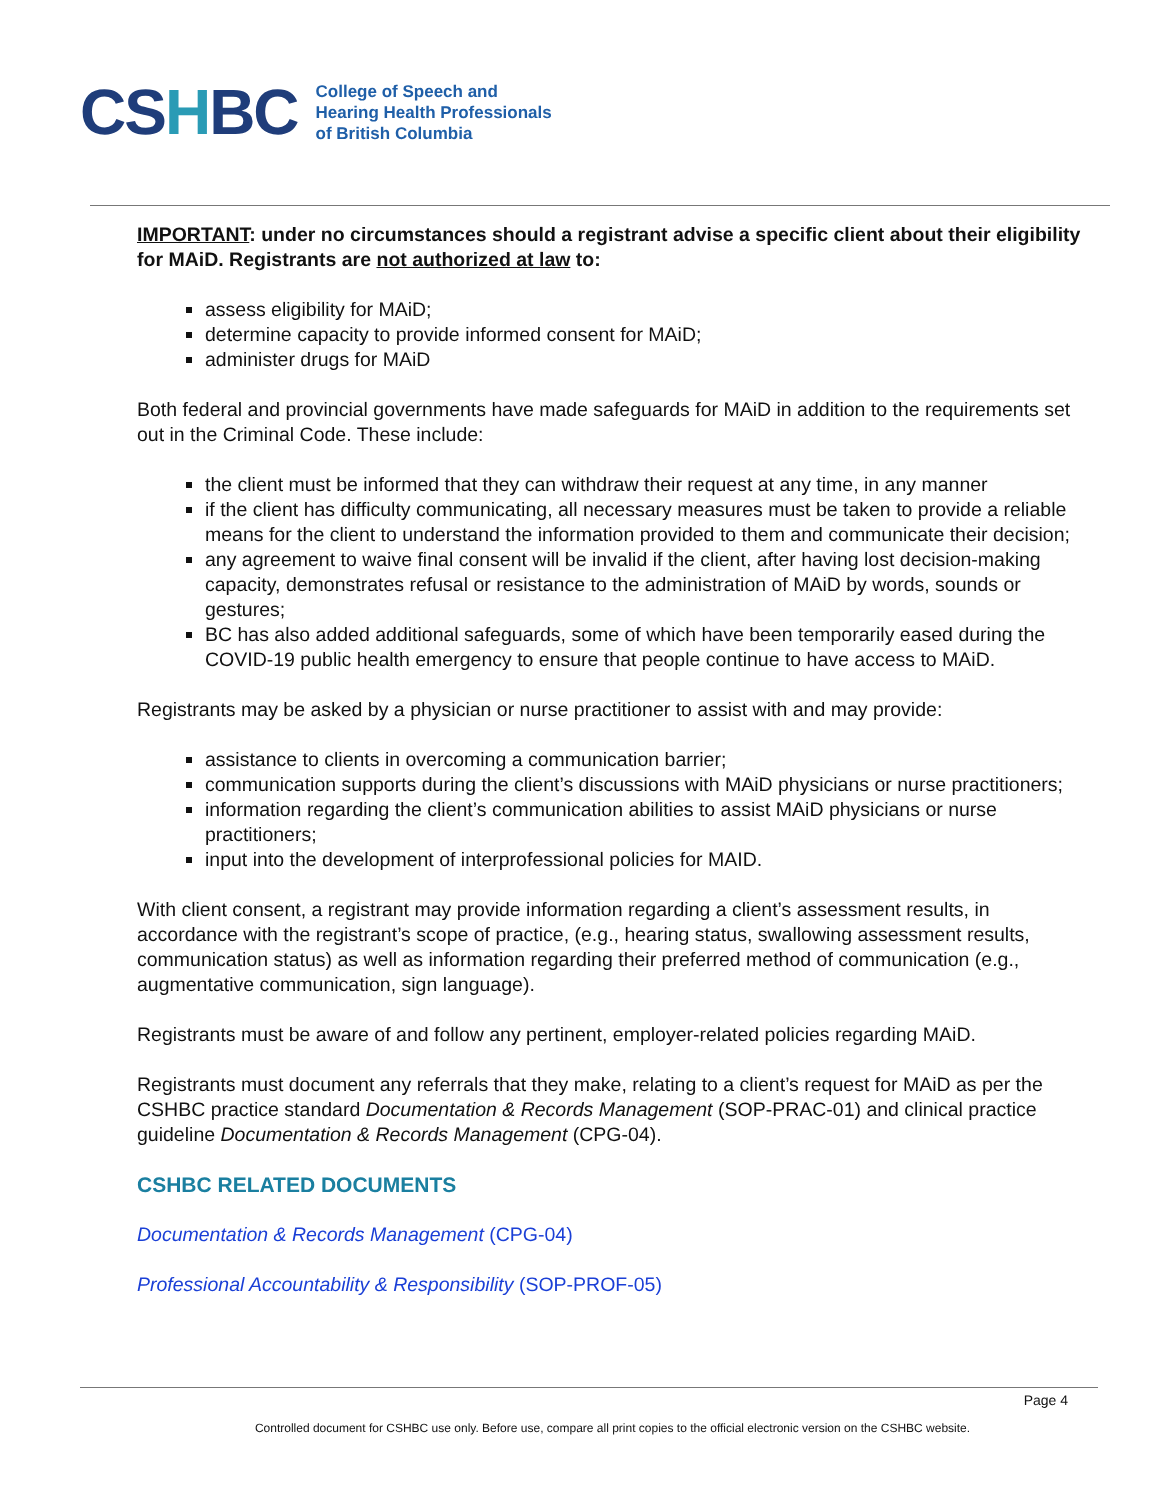CSHBC
College of Speech and
Hearing Health Professionals
of British Columbia
IMPORTANT: under no circumstances should a registrant advise a specific client about their eligibility for MAiD. Registrants are not authorized at law to:
assess eligibility for MAiD;
determine capacity to provide informed consent for MAiD;
administer drugs for MAiD
Both federal and provincial governments have made safeguards for MAiD in addition to the requirements set out in the Criminal Code. These include:
the client must be informed that they can withdraw their request at any time, in any manner
if the client has difficulty communicating, all necessary measures must be taken to provide a reliable means for the client to understand the information provided to them and communicate their decision;
any agreement to waive final consent will be invalid if the client, after having lost decision-making capacity, demonstrates refusal or resistance to the administration of MAiD by words, sounds or gestures;
BC has also added additional safeguards, some of which have been temporarily eased during the COVID-19 public health emergency to ensure that people continue to have access to MAiD.
Registrants may be asked by a physician or nurse practitioner to assist with and may provide:
assistance to clients in overcoming a communication barrier;
communication supports during the client’s discussions with MAiD physicians or nurse practitioners;
information regarding the client’s communication abilities to assist MAiD physicians or nurse practitioners;
input into the development of interprofessional policies for MAID.
With client consent, a registrant may provide information regarding a client’s assessment results, in accordance with the registrant’s scope of practice, (e.g., hearing status, swallowing assessment results, communication status) as well as information regarding their preferred method of communication (e.g., augmentative communication, sign language).
Registrants must be aware of and follow any pertinent, employer-related policies regarding MAiD.
Registrants must document any referrals that they make, relating to a client’s request for MAiD as per the CSHBC practice standard Documentation & Records Management (SOP-PRAC-01) and clinical practice guideline Documentation & Records Management (CPG-04).
CSHBC RELATED DOCUMENTS
Documentation & Records Management (CPG-04)
Professional Accountability & Responsibility (SOP-PROF-05)
Page 4
Controlled document for CSHBC use only. Before use, compare all print copies to the official electronic version on the CSHBC website.